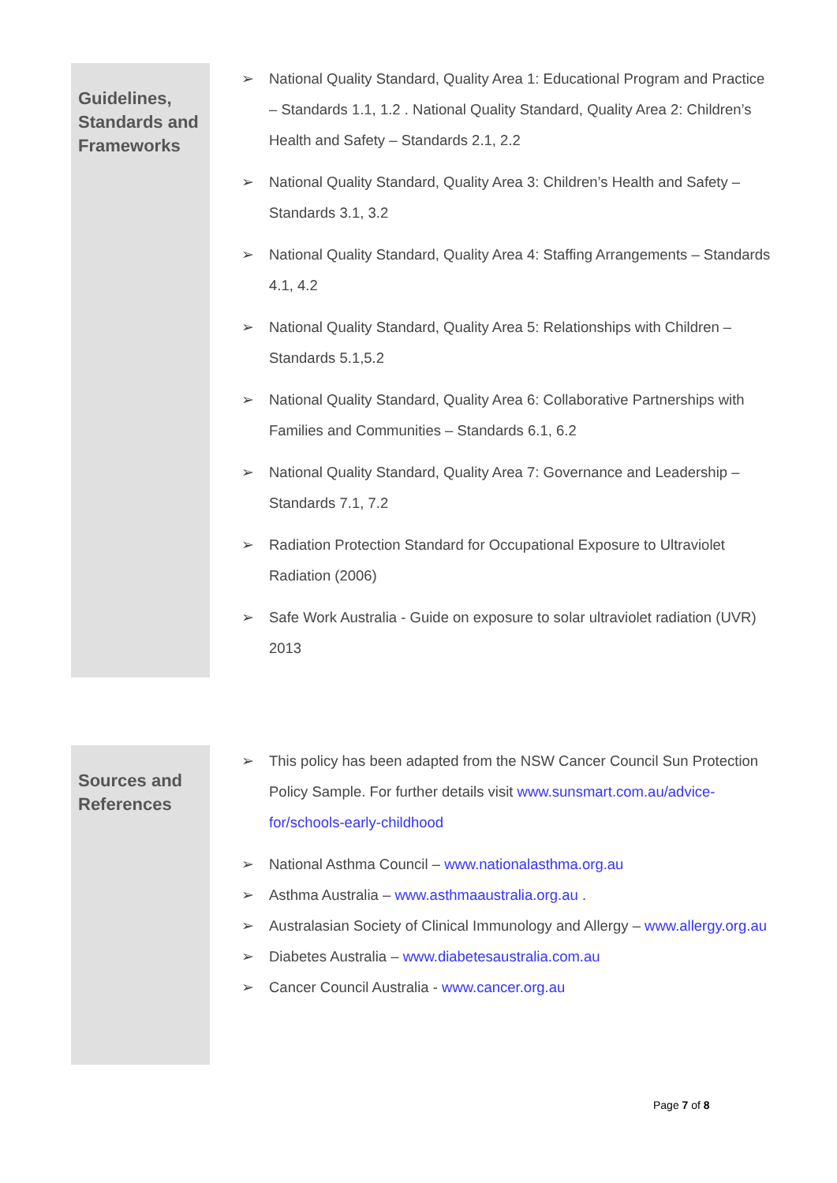| Guidelines, Standards and Frameworks | ➢ National Quality Standard, Quality Area 1: Educational Program and Practice – Standards 1.1, 1.2 . National Quality Standard, Quality Area 2: Children’s Health and Safety – Standards 2.1, 2.2 ➢ National Quality Standard, Quality Area 3: Children’s Health and Safety – Standards 3.1, 3.2 ➢ National Quality Standard, Quality Area 4: Staffing Arrangements – Standards 4.1, 4.2 ➢ National Quality Standard, Quality Area 5: Relationships with Children – Standards 5.1,5.2 ➢ National Quality Standard, Quality Area 6: Collaborative Partnerships with Families and Communities – Standards 6.1, 6.2 ➢ National Quality Standard, Quality Area 7: Governance and Leadership – Standards 7.1, 7.2 ➢ Radiation Protection Standard for Occupational Exposure to Ultraviolet Radiation (2006) ➢ Safe Work Australia - Guide on exposure to solar ultraviolet radiation (UVR) 2013 |
| Sources and References | ➢ This policy has been adapted from the NSW Cancer Council Sun Protection Policy Sample. For further details visit www.sunsmart.com.au/advice-for/schools-early-childhood ➢ National Asthma Council – www.nationalasthma.org.au ➢ Asthma Australia – www.asthmaaustralia.org.au . ➢ Australasian Society of Clinical Immunology and Allergy – www.allergy.org.au ➢ Diabetes Australia – www.diabetesaustralia.com.au ➢ Cancer Council Australia - www.cancer.org.au |
Page 7 of 8